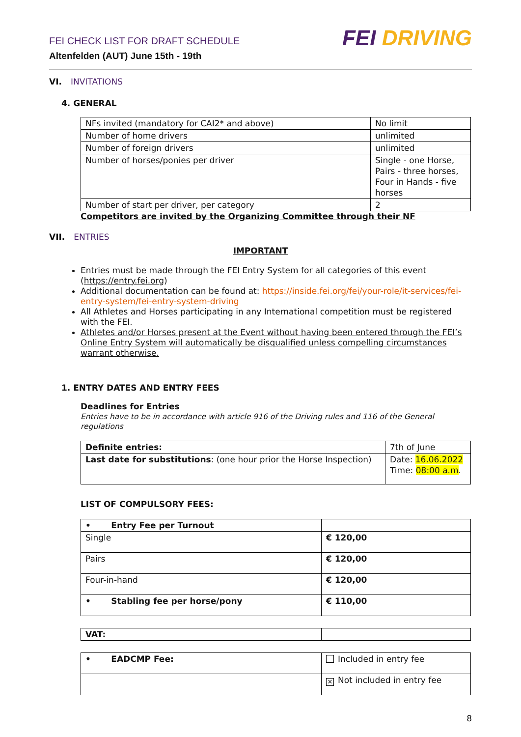FEI CHECK LIST FOR DRAFT SCHEDULE
Altenfelden (AUT) June 15th - 19th
FEI DRIVING
VI. INVITATIONS
4. GENERAL
| NFs invited (mandatory for CAI2* and above) | No limit |
| Number of home drivers | unlimited |
| Number of foreign drivers | unlimited |
| Number of horses/ponies per driver | Single - one Horse, Pairs - three horses, Four in Hands - five horses |
| Number of start per driver, per category | 2 |
Competitors are invited by the Organizing Committee through their NF
VII. ENTRIES
IMPORTANT
Entries must be made through the FEI Entry System for all categories of this event (https://entry.fei.org)
Additional documentation can be found at: https://inside.fei.org/fei/your-role/it-services/fei-entry-system/fei-entry-system-driving
All Athletes and Horses participating in any International competition must be registered with the FEI.
Athletes and/or Horses present at the Event without having been entered through the FEI’s Online Entry System will automatically be disqualified unless compelling circumstances warrant otherwise.
1. ENTRY DATES AND ENTRY FEES
Deadlines for Entries
Entries have to be in accordance with article 916 of the Driving rules and 116 of the General regulations
| Definite entries: | 7th of June |
| Last date for substitutions : (one hour prior the Horse Inspection) | Date: 16.06.2022 Time: 08:00 a.m . |
LIST OF COMPULSORY FEES:
| • Entry Fee per Turnout | |
| Single | € 120,00 |
| Pairs | € 120,00 |
| Four-in-hand | € 120,00 |
| • Stabling fee per horse/pony | € 110,00 |
| VAT: | |
| • EADCMP Fee: | Included in entry fee |
| | ✕ Not included in entry fee |
8